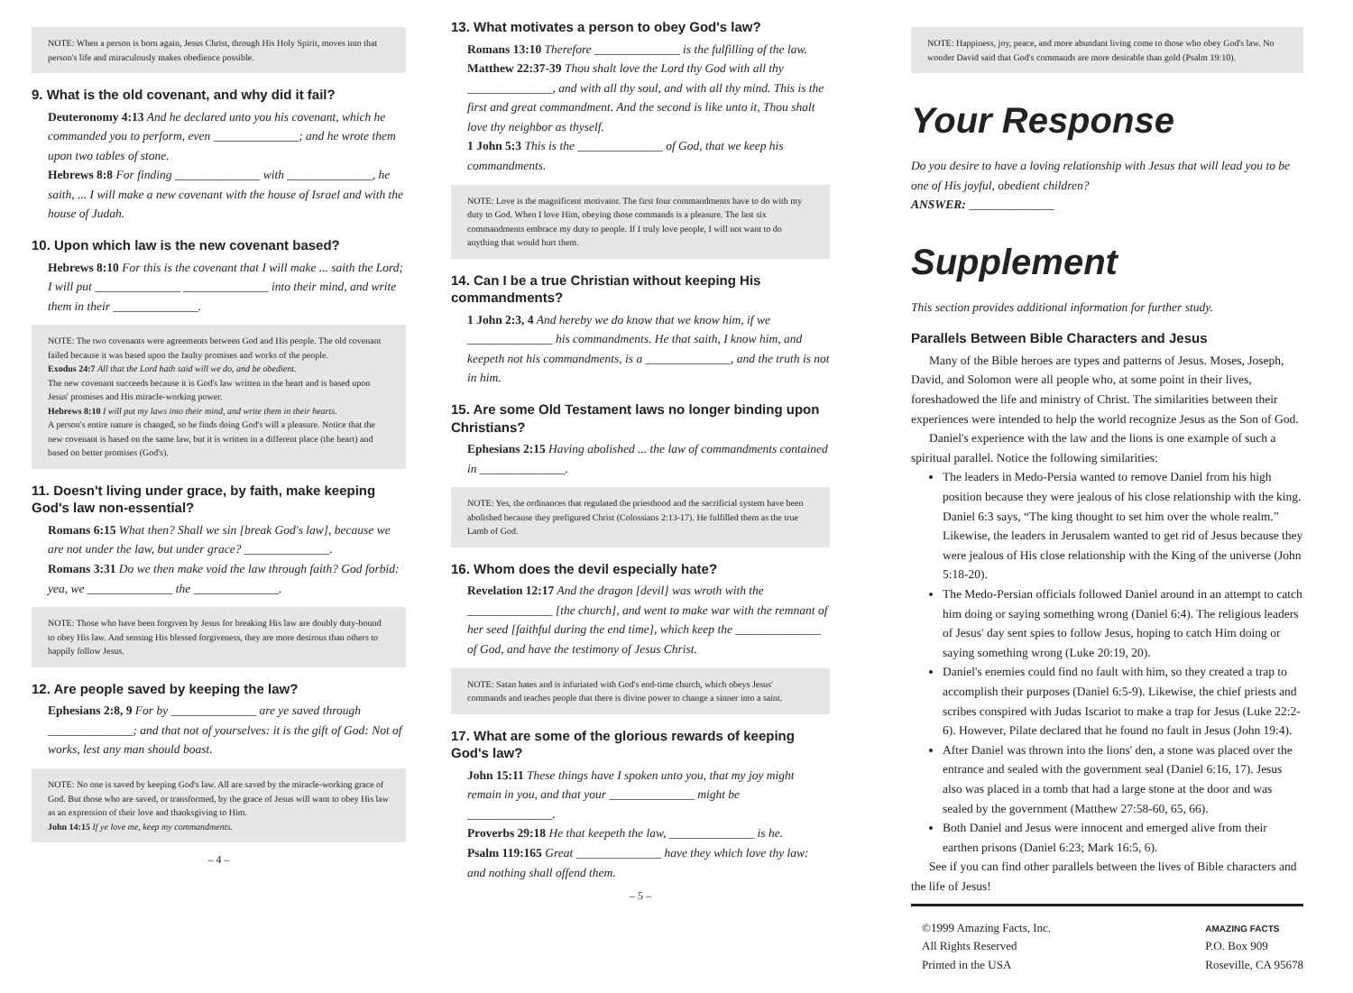NOTE: When a person is born again, Jesus Christ, through His Holy Spirit, moves into that person's life and miraculously makes obedience possible.
9. What is the old covenant, and why did it fail?
Deuteronomy 4:13 And he declared unto you his covenant, which he commanded you to perform, even ______________; and he wrote them upon two tables of stone.
Hebrews 8:8 For finding ______________ with ______________, he saith, ... I will make a new covenant with the house of Israel and with the house of Judah.
10. Upon which law is the new covenant based?
Hebrews 8:10 For this is the covenant that I will make ... saith the Lord; I will put ______________ ______________ into their mind, and write them in their ______________.
NOTE: The two covenants were agreements between God and His people. The old covenant failed because it was based upon the faulty promises and works of the people.
Exodus 24:7 All that the Lord hath said will we do, and be obedient.
The new covenant succeeds because it is God's law written in the heart and is based upon Jesus' promises and His miracle-working power.
Hebrews 8:10 I will put my laws into their mind, and write them in their hearts.
A person's entire nature is changed, so he finds doing God's will a pleasure. Notice that the new covenant is based on the same law, but it is written in a different place (the heart) and based on better promises (God's).
11. Doesn't living under grace, by faith, make keeping God's law non-essential?
Romans 6:15 What then? Shall we sin [break God's law], because we are not under the law, but under grace? ______________.
Romans 3:31 Do we then make void the law through faith? God forbid: yea, we ______________ the ______________.
NOTE: Those who have been forgiven by Jesus for breaking His law are doubly duty-bound to obey His law. And sensing His blessed forgiveness, they are more desirous than others to happily follow Jesus.
12. Are people saved by keeping the law?
Ephesians 2:8, 9 For by ______________ are ye saved through ______________; and that not of yourselves: it is the gift of God: Not of works, lest any man should boast.
NOTE: No one is saved by keeping God's law. All are saved by the miracle-working grace of God. But those who are saved, or transformed, by the grace of Jesus will want to obey His law as an expression of their love and thanksgiving to Him.
John 14:15 If ye love me, keep my commandments.
– 4 –
13. What motivates a person to obey God's law?
Romans 13:10 Therefore ______________ is the fulfilling of the law.
Matthew 22:37-39 Thou shalt love the Lord thy God with all thy ______________, and with all thy soul, and with all thy mind. This is the first and great commandment. And the second is like unto it, Thou shalt love thy neighbor as thyself.
1 John 5:3 This is the ______________ of God, that we keep his commandments.
NOTE: Love is the magnificent motivator. The first four commandments have to do with my duty to God. When I love Him, obeying those commands is a pleasure. The last six commandments embrace my duty to people. If I truly love people, I will not want to do anything that would hurt them.
14. Can I be a true Christian without keeping His commandments?
1 John 2:3, 4 And hereby we do know that we know him, if we ______________ his commandments. He that saith, I know him, and keepeth not his commandments, is a ______________, and the truth is not in him.
15. Are some Old Testament laws no longer binding upon Christians?
Ephesians 2:15 Having abolished ... the law of commandments contained in ______________.
NOTE: Yes, the ordinances that regulated the priesthood and the sacrificial system have been abolished because they prefigured Christ (Colossians 2:13-17). He fulfilled them as the true Lamb of God.
16. Whom does the devil especially hate?
Revelation 12:17 And the dragon [devil] was wroth with the ______________ [the church], and went to make war with the remnant of her seed [faithful during the end time], which keep the ______________ of God, and have the testimony of Jesus Christ.
NOTE: Satan hates and is infuriated with God's end-time church, which obeys Jesus' commands and teaches people that there is divine power to change a sinner into a saint.
17. What are some of the glorious rewards of keeping God's law?
John 15:11 These things have I spoken unto you, that my joy might remain in you, and that your ______________ might be ______________.
Proverbs 29:18 He that keepeth the law, ______________ is he.
Psalm 119:165 Great ______________ have they which love thy law: and nothing shall offend them.
– 5 –
NOTE: Happiness, joy, peace, and more abundant living come to those who obey God's law. No wonder David said that God's commands are more desirable than gold (Psalm 19:10).
Your Response
Do you desire to have a loving relationship with Jesus that will lead you to be one of His joyful, obedient children?
ANSWER: ______________
Supplement
This section provides additional information for further study.
Parallels Between Bible Characters and Jesus
Many of the Bible heroes are types and patterns of Jesus. Moses, Joseph, David, and Solomon were all people who, at some point in their lives, foreshadowed the life and ministry of Christ. The similarities between their experiences were intended to help the world recognize Jesus as the Son of God.
Daniel's experience with the law and the lions is one example of such a spiritual parallel. Notice the following similarities:
The leaders in Medo-Persia wanted to remove Daniel from his high position because they were jealous of his close relationship with the king. Daniel 6:3 says, “The king thought to set him over the whole realm.” Likewise, the leaders in Jerusalem wanted to get rid of Jesus because they were jealous of His close relationship with the King of the universe (John 5:18-20).
The Medo-Persian officials followed Daniel around in an attempt to catch him doing or saying something wrong (Daniel 6:4). The religious leaders of Jesus' day sent spies to follow Jesus, hoping to catch Him doing or saying something wrong (Luke 20:19, 20).
Daniel's enemies could find no fault with him, so they created a trap to accomplish their purposes (Daniel 6:5-9). Likewise, the chief priests and scribes conspired with Judas Iscariot to make a trap for Jesus (Luke 22:2-6). However, Pilate declared that he found no fault in Jesus (John 19:4).
After Daniel was thrown into the lions' den, a stone was placed over the entrance and sealed with the government seal (Daniel 6:16, 17). Jesus also was placed in a tomb that had a large stone at the door and was sealed by the government (Matthew 27:58-60, 65, 66).
Both Daniel and Jesus were innocent and emerged alive from their earthen prisons (Daniel 6:23; Mark 16:5, 6).
See if you can find other parallels between the lives of Bible characters and the life of Jesus!
©1999 Amazing Facts, Inc.
All Rights Reserved
Printed in the USA
AMAZING FACTS
P.O. Box 909
Roseville, CA 95678